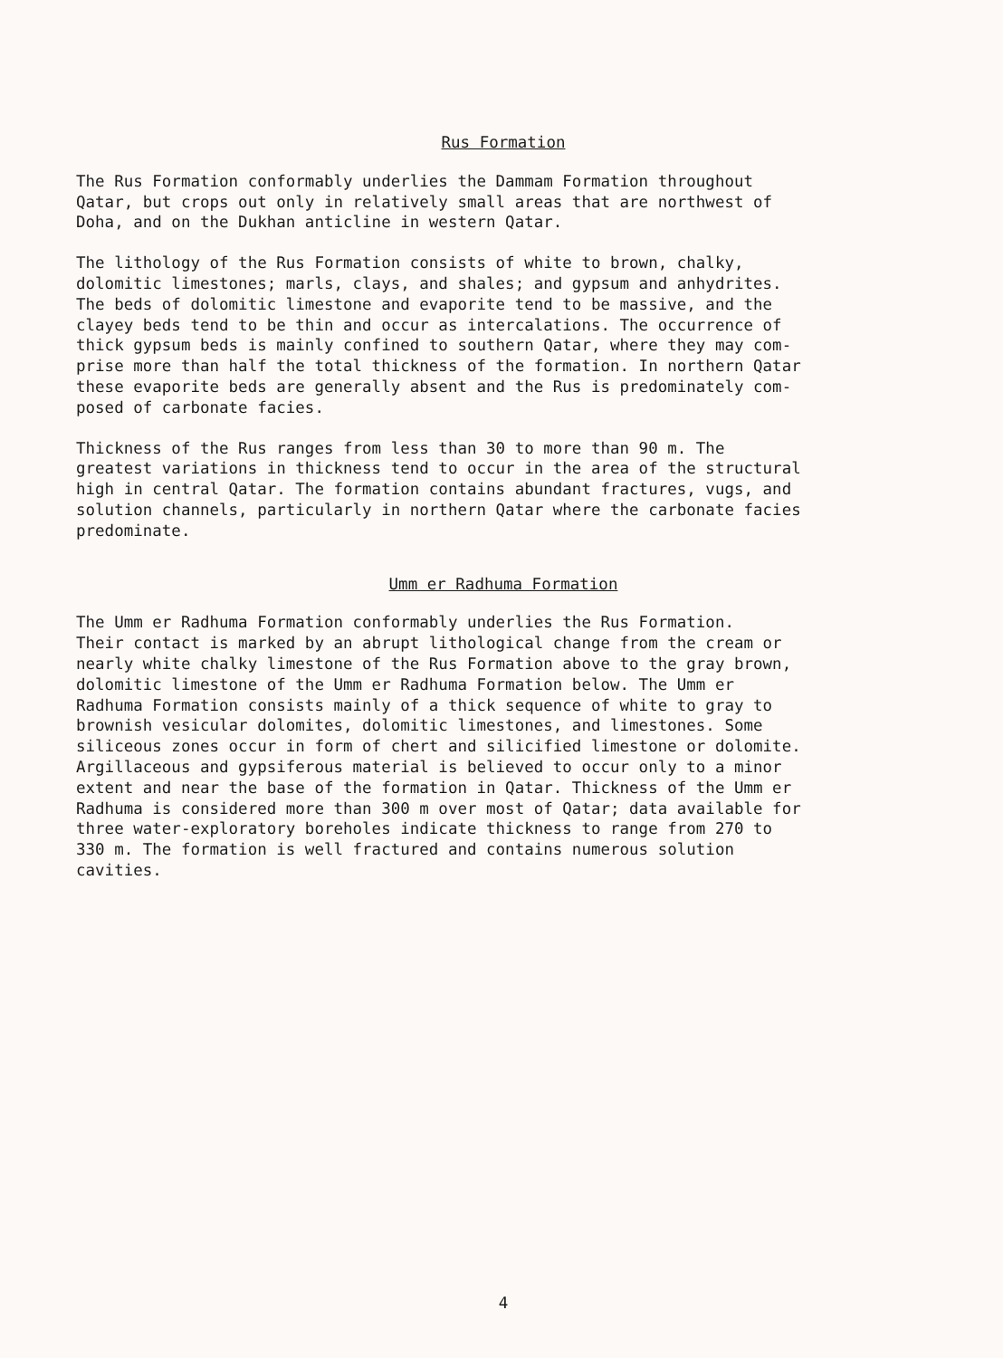Rus Formation
The Rus Formation conformably underlies the Dammam Formation throughout Qatar, but crops out only in relatively small areas that are northwest of Doha, and on the Dukhan anticline in western Qatar.
The lithology of the Rus Formation consists of white to brown, chalky, dolomitic limestones; marls, clays, and shales; and gypsum and anhydrites. The beds of dolomitic limestone and evaporite tend to be massive, and the clayey beds tend to be thin and occur as intercalations. The occurrence of thick gypsum beds is mainly confined to southern Qatar, where they may com- prise more than half the total thickness of the formation. In northern Qatar these evaporite beds are generally absent and the Rus is predominately com- posed of carbonate facies.
Thickness of the Rus ranges from less than 30 to more than 90 m. The greatest variations in thickness tend to occur in the area of the structural high in central Qatar. The formation contains abundant fractures, vugs, and solution channels, particularly in northern Qatar where the carbonate facies predominate.
Umm er Radhuma Formation
The Umm er Radhuma Formation conformably underlies the Rus Formation. Their contact is marked by an abrupt lithological change from the cream or nearly white chalky limestone of the Rus Formation above to the gray brown, dolomitic limestone of the Umm er Radhuma Formation below. The Umm er Radhuma Formation consists mainly of a thick sequence of white to gray to brownish vesicular dolomites, dolomitic limestones, and limestones. Some siliceous zones occur in form of chert and silicified limestone or dolomite. Argillaceous and gypsiferous material is believed to occur only to a minor extent and near the base of the formation in Qatar. Thickness of the Umm er Radhuma is considered more than 300 m over most of Qatar; data available for three water-exploratory boreholes indicate thickness to range from 270 to 330 m. The formation is well fractured and contains numerous solution cavities.
4